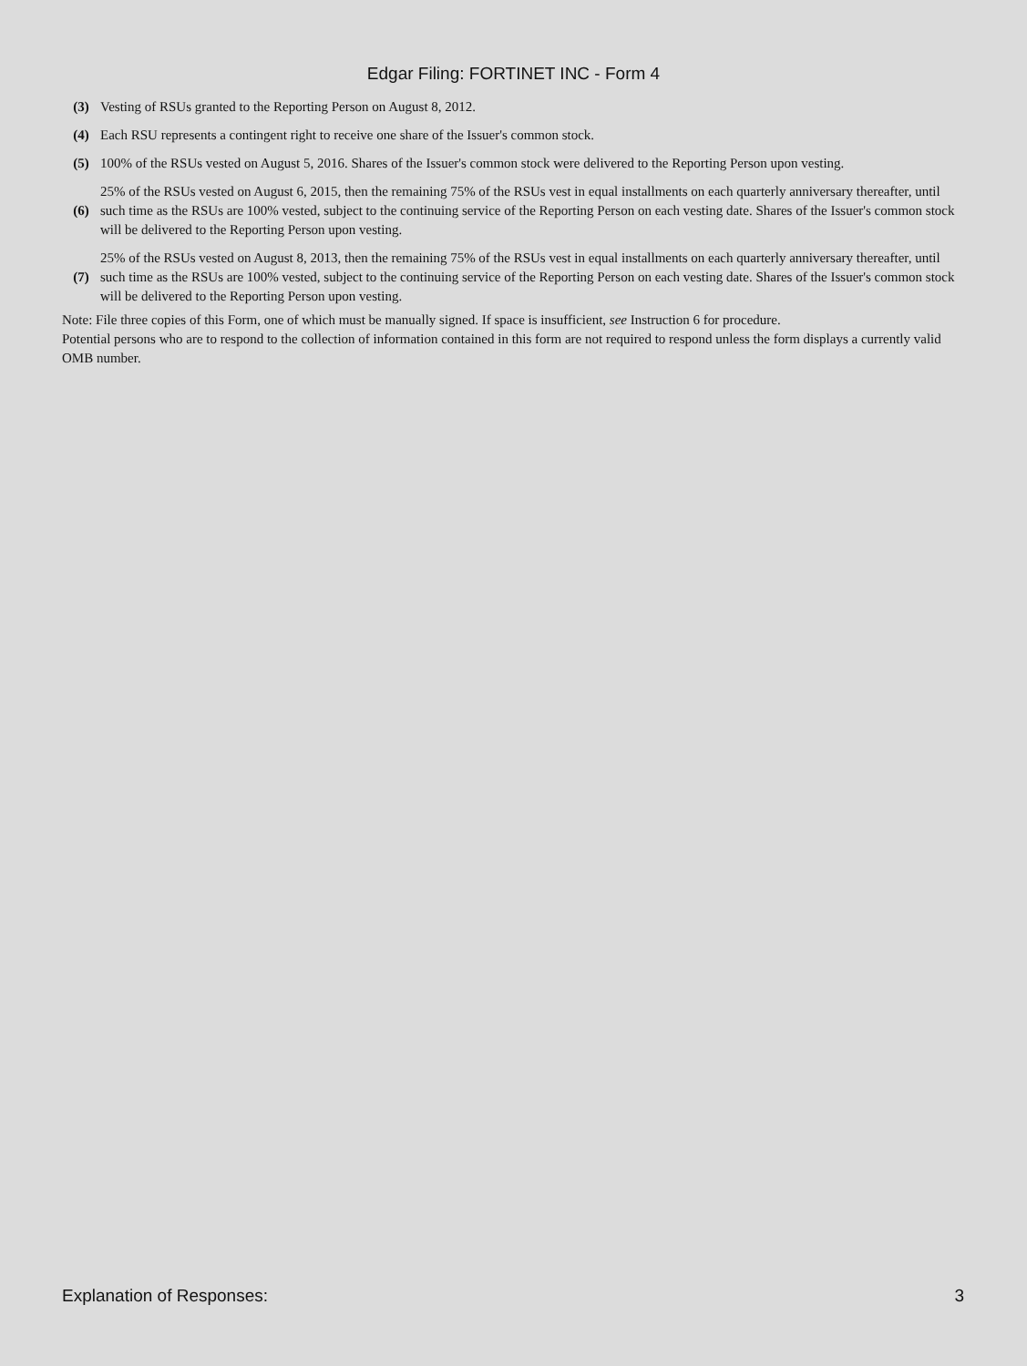Edgar Filing: FORTINET INC - Form 4
| (3) | Vesting of RSUs granted to the Reporting Person on August 8, 2012. |
| (4) | Each RSU represents a contingent right to receive one share of the Issuer's common stock. |
| (5) | 100% of the RSUs vested on August 5, 2016. Shares of the Issuer's common stock were delivered to the Reporting Person upon vesting. |
| (6) | 25% of the RSUs vested on August 6, 2015, then the remaining 75% of the RSUs vest in equal installments on each quarterly anniversary thereafter, until such time as the RSUs are 100% vested, subject to the continuing service of the Reporting Person on each vesting date. Shares of the Issuer's common stock will be delivered to the Reporting Person upon vesting. |
| (7) | 25% of the RSUs vested on August 8, 2013, then the remaining 75% of the RSUs vest in equal installments on each quarterly anniversary thereafter, until such time as the RSUs are 100% vested, subject to the continuing service of the Reporting Person on each vesting date. Shares of the Issuer's common stock will be delivered to the Reporting Person upon vesting. |
Note: File three copies of this Form, one of which must be manually signed. If space is insufficient, see Instruction 6 for procedure.
Potential persons who are to respond to the collection of information contained in this form are not required to respond unless the form displays a currently valid OMB number.
Explanation of Responses: 3